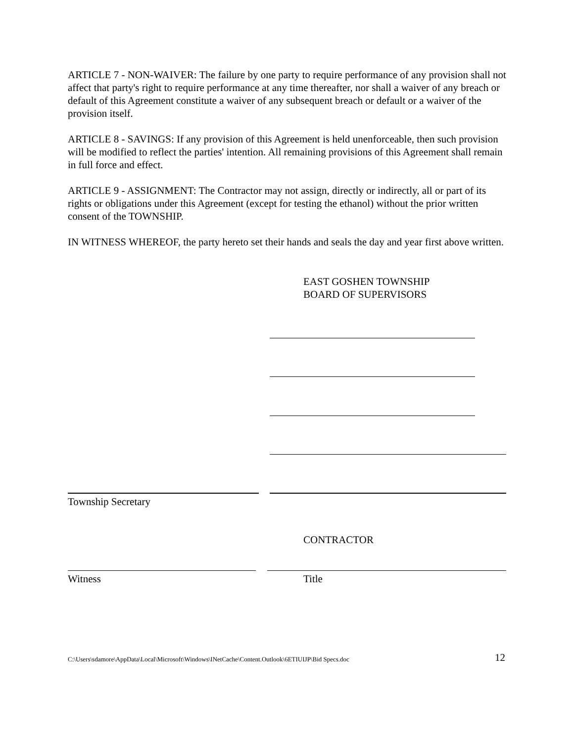ARTICLE 7 - NON-WAIVER: The failure by one party to require performance of any provision shall not affect that party's right to require performance at any time thereafter, nor shall a waiver of any breach or default of this Agreement constitute a waiver of any subsequent breach or default or a waiver of the provision itself.
ARTICLE 8 - SAVINGS: If any provision of this Agreement is held unenforceable, then such provision will be modified to reflect the parties' intention. All remaining provisions of this Agreement shall remain in full force and effect.
ARTICLE 9 - ASSIGNMENT: The Contractor may not assign, directly or indirectly, all or part of its rights or obligations under this Agreement (except for testing the ethanol) without the prior written consent of the TOWNSHIP.
IN WITNESS WHEREOF, the party hereto set their hands and seals the day and year first above written.
EAST GOSHEN TOWNSHIP
BOARD OF SUPERVISORS
Township Secretary
CONTRACTOR
Witness Title
C:\Users\sdamore\AppData\Local\Microsoft\Windows\INetCache\Content.Outlook\6ETIUIJP\Bid Specs.doc
12